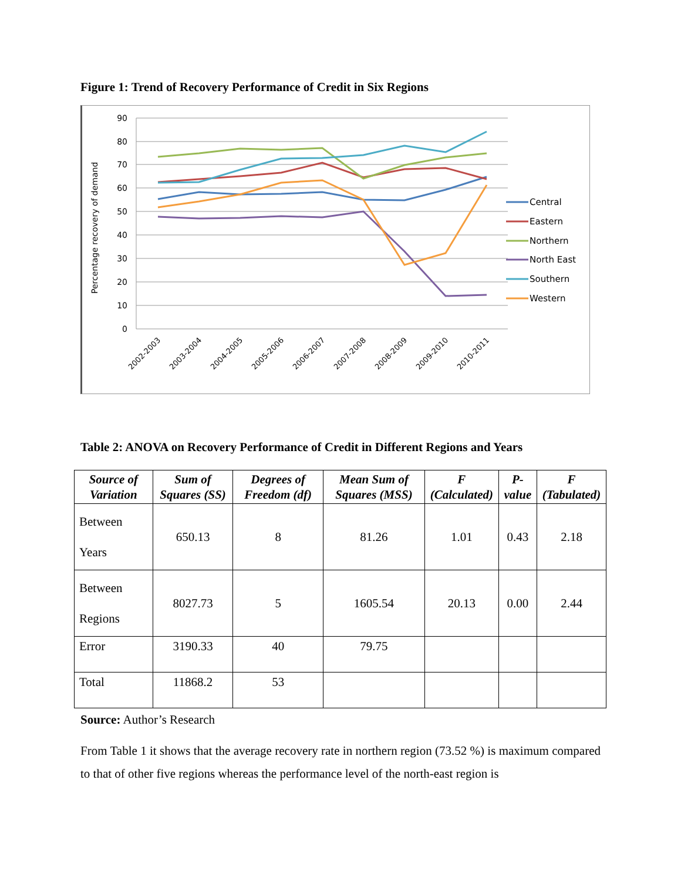Figure 1: Trend of Recovery Performance of Credit in Six Regions
Percentage recovery of demand
90
80
70
60
50
40
30
20
10
0
2002-2003
2003-2004
2004-2005
2005-2006
2006-2007
2007-2008
2008-2009
2009-2010
2010-2011
Central
Eastern
Northern
North East
Southern
Western
Table 2: ANOVA on Recovery Performance of Credit in Different Regions and Years
| Source of Variation | Sum of Squares (SS) | Degrees of Freedom (df) | Mean Sum of Squares (MSS) | F (Calculated) | P-value | F (Tabulated) |
| --- | --- | --- | --- | --- | --- | --- |
| Between Years | 650.13 | 8 | 81.26 | 1.01 | 0.43 | 2.18 |
| Between Regions | 8027.73 | 5 | 1605.54 | 20.13 | 0.00 | 2.44 |
| Error | 3190.33 | 40 | 79.75 | | | |
| Total | 11868.2 | 53 | | | | |
Source: Author’s Research
From Table 1 it shows that the average recovery rate in northern region (73.52 %) is maximum compared to that of other five regions whereas the performance level of the north-east region is